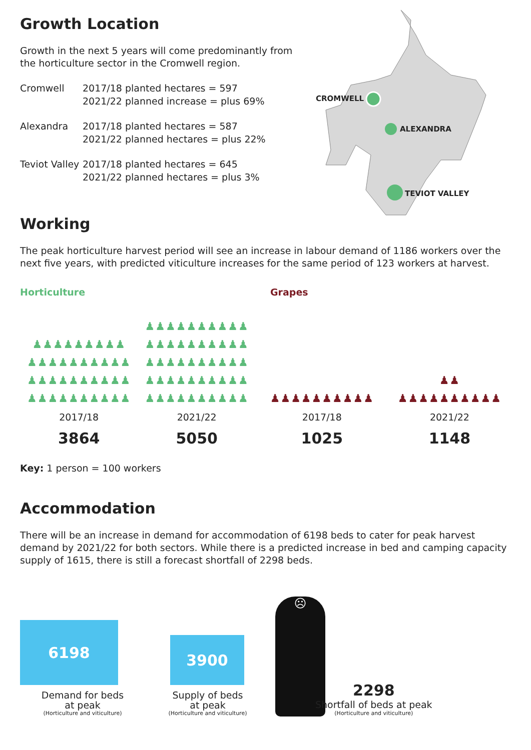Growth Location
Growth in the next 5 years will come predominantly from
the horticulture sector in the Cromwell region.
Cromwell 2017/18 planted hectares = 597
2021/22 planned increase = plus 69%
Alexandra 2017/18 planted hectares = 587
2021/22 planned hectares = plus 22%
Teviot Valley
2017/18 planted hectares = 645
2021/22 planned hectares = plus 3%
CROMWELL
ALEXANDRA
TEVIOT VALLEY
Working
The peak horticulture harvest period will see an increase in labour demand of 1186 workers over the next five years, with predicted viticulture increases for the same period of 123 workers at harvest.
Horticulture Grapes
♟♟♟♟♟♟♟♟♟
♟♟♟♟♟♟♟♟♟♟
♟♟♟♟♟♟♟♟♟♟
♟♟♟♟♟♟♟♟♟♟
2017/18
3864
♟♟♟♟♟♟♟♟♟♟
♟♟♟♟♟♟♟♟♟♟
♟♟♟♟♟♟♟♟♟♟
♟♟♟♟♟♟♟♟♟♟
♟♟♟♟♟♟♟♟♟♟
2021/22
5050
♟♟♟♟♟♟♟♟♟♟
2017/18
1025
♟♟
♟♟♟♟♟♟♟♟♟♟
2021/22
1148
Key: 1 person = 100 workers
Accommodation
There will be an increase in demand for accommodation of 6198 beds to cater for peak harvest demand by 2021/22 for both sectors. While there is a predicted increase in bed and camping capacity supply of 1615, there is still a forecast shortfall of 2298 beds.
6198
Demand for beds
at peak
(Horticulture and viticulture)
3900
Supply of beds
at peak
(Horticulture and viticulture)
☹
2298
Shortfall of beds at peak
(Horticulture and viticulture)